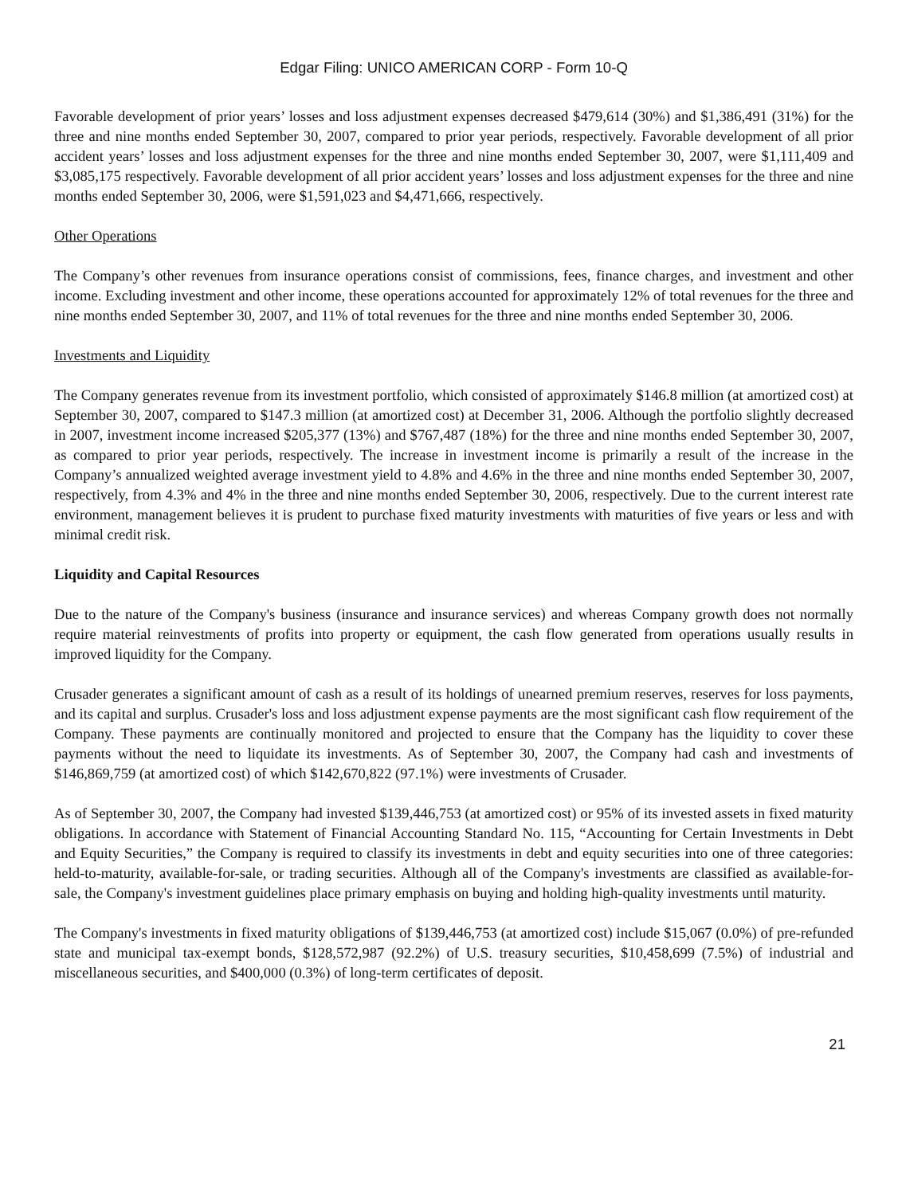Edgar Filing: UNICO AMERICAN CORP - Form 10-Q
Favorable development of prior years’ losses and loss adjustment expenses decreased $479,614 (30%) and $1,386,491 (31%) for the three and nine months ended September 30, 2007, compared to prior year periods, respectively. Favorable development of all prior accident years’ losses and loss adjustment expenses for the three and nine months ended September 30, 2007, were $1,111,409 and $3,085,175 respectively. Favorable development of all prior accident years’ losses and loss adjustment expenses for the three and nine months ended September 30, 2006, were $1,591,023 and $4,471,666, respectively.
Other Operations
The Company’s other revenues from insurance operations consist of commissions, fees, finance charges, and investment and other income. Excluding investment and other income, these operations accounted for approximately 12% of total revenues for the three and nine months ended September 30, 2007, and 11% of total revenues for the three and nine months ended September 30, 2006.
Investments and Liquidity
The Company generates revenue from its investment portfolio, which consisted of approximately $146.8 million (at amortized cost) at September 30, 2007, compared to $147.3 million (at amortized cost) at December 31, 2006. Although the portfolio slightly decreased in 2007, investment income increased $205,377 (13%) and $767,487 (18%) for the three and nine months ended September 30, 2007, as compared to prior year periods, respectively. The increase in investment income is primarily a result of the increase in the Company’s annualized weighted average investment yield to 4.8% and 4.6% in the three and nine months ended September 30, 2007, respectively, from 4.3% and 4% in the three and nine months ended September 30, 2006, respectively. Due to the current interest rate environment, management believes it is prudent to purchase fixed maturity investments with maturities of five years or less and with minimal credit risk.
Liquidity and Capital Resources
Due to the nature of the Company's business (insurance and insurance services) and whereas Company growth does not normally require material reinvestments of profits into property or equipment, the cash flow generated from operations usually results in improved liquidity for the Company.
Crusader generates a significant amount of cash as a result of its holdings of unearned premium reserves, reserves for loss payments, and its capital and surplus. Crusader's loss and loss adjustment expense payments are the most significant cash flow requirement of the Company. These payments are continually monitored and projected to ensure that the Company has the liquidity to cover these payments without the need to liquidate its investments. As of September 30, 2007, the Company had cash and investments of $146,869,759 (at amortized cost) of which $142,670,822 (97.1%) were investments of Crusader.
As of September 30, 2007, the Company had invested $139,446,753 (at amortized cost) or 95% of its invested assets in fixed maturity obligations. In accordance with Statement of Financial Accounting Standard No. 115, “Accounting for Certain Investments in Debt and Equity Securities,” the Company is required to classify its investments in debt and equity securities into one of three categories: held-to-maturity, available-for-sale, or trading securities. Although all of the Company's investments are classified as available-for-sale, the Company's investment guidelines place primary emphasis on buying and holding high-quality investments until maturity.
The Company's investments in fixed maturity obligations of $139,446,753 (at amortized cost) include $15,067 (0.0%) of pre-refunded state and municipal tax-exempt bonds, $128,572,987 (92.2%) of U.S. treasury securities, $10,458,699 (7.5%) of industrial and miscellaneous securities, and $400,000 (0.3%) of long-term certificates of deposit.
21